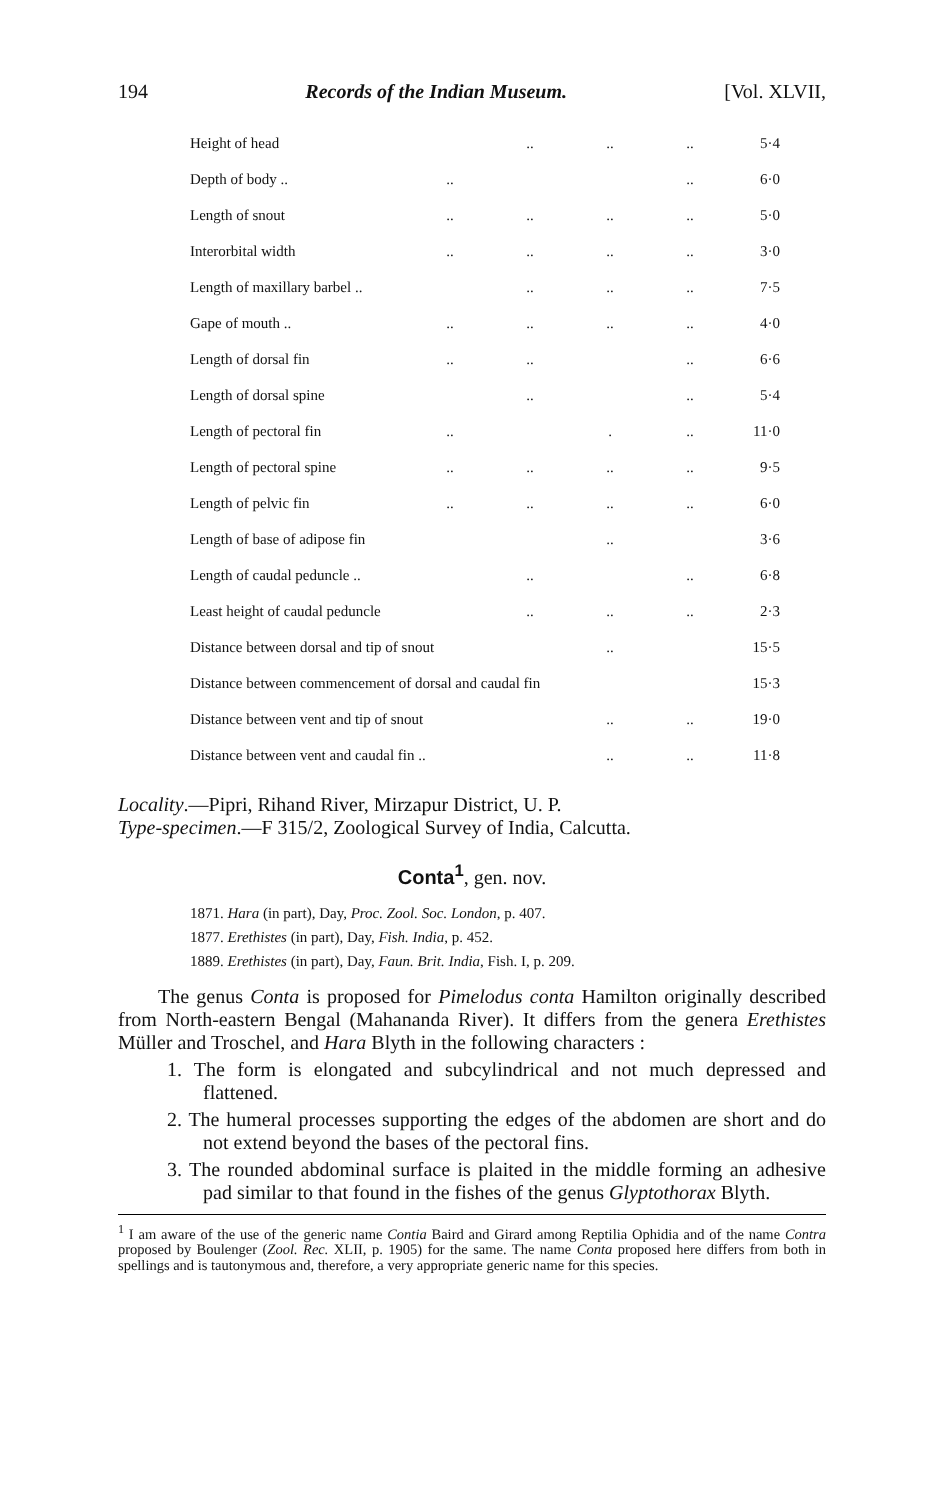194 Records of the Indian Museum. [Vol. XLVII,
| Height of head | | .. | .. | .. | 5·4 |
| Depth of body .. | .. | | | .. | 6·0 |
| Length of snout | .. | .. | .. | .. | 5·0 |
| Interorbital width | .. | .. | .. | .. | 3·0 |
| Length of maxillary barbel .. | | .. | .. | .. | 7·5 |
| Gape of mouth .. | .. | .. | .. | .. | 4·0 |
| Length of dorsal fin | .. | .. | | .. | 6·6 |
| Length of dorsal spine | | .. | | .. | 5·4 |
| Length of pectoral fin | .. | | . | .. | 11·0 |
| Length of pectoral spine | .. | .. | .. | .. | 9·5 |
| Length of pelvic fin | .. | .. | .. | .. | 6·0 |
| Length of base of adipose fin | | | .. | | 3·6 |
| Length of caudal peduncle .. | | .. | | .. | 6·8 |
| Least height of caudal peduncle | | .. | .. | .. | 2·3 |
| Distance between dorsal and tip of snout | | | .. | | 15·5 |
| Distance between commencement of dorsal and caudal fin | | | | | 15·3 |
| Distance between vent and tip of snout | | | .. | .. | 19·0 |
| Distance between vent and caudal fin .. | | | .. | .. | 11·8 |
Locality.—Pipri, Rihand River, Mirzapur District, U. P.
Type-specimen.—F 315/2, Zoological Survey of India, Calcutta.
Conta<sup>1</sup>, gen. nov.
1871. Hara (in part), Day, Proc. Zool. Soc. London, p. 407.
1877. Erethistes (in part), Day, Fish. India, p. 452.
1889. Erethistes (in part), Day, Faun. Brit. India, Fish. I, p. 209.
The genus Conta is proposed for Pimelodus conta Hamilton originally described from North-eastern Bengal (Mahananda River). It differs from the genera Erethistes Müller and Troschel, and Hara Blyth in the following characters :
1. The form is elongated and subcylindrical and not much depressed and flattened.
2. The humeral processes supporting the edges of the abdomen are short and do not extend beyond the bases of the pectoral fins.
3. The rounded abdominal surface is plaited in the middle forming an adhesive pad similar to that found in the fishes of the genus Glyptothorax Blyth.
<sup>1</sup> I am aware of the use of the generic name Contia Baird and Girard among Reptilia Ophidia and of the name Contra proposed by Boulenger (Zool. Rec. XLII, p. 1905) for the same. The name Conta proposed here differs from both in spellings and is tautonymous and, therefore, a very appropriate generic name for this species.